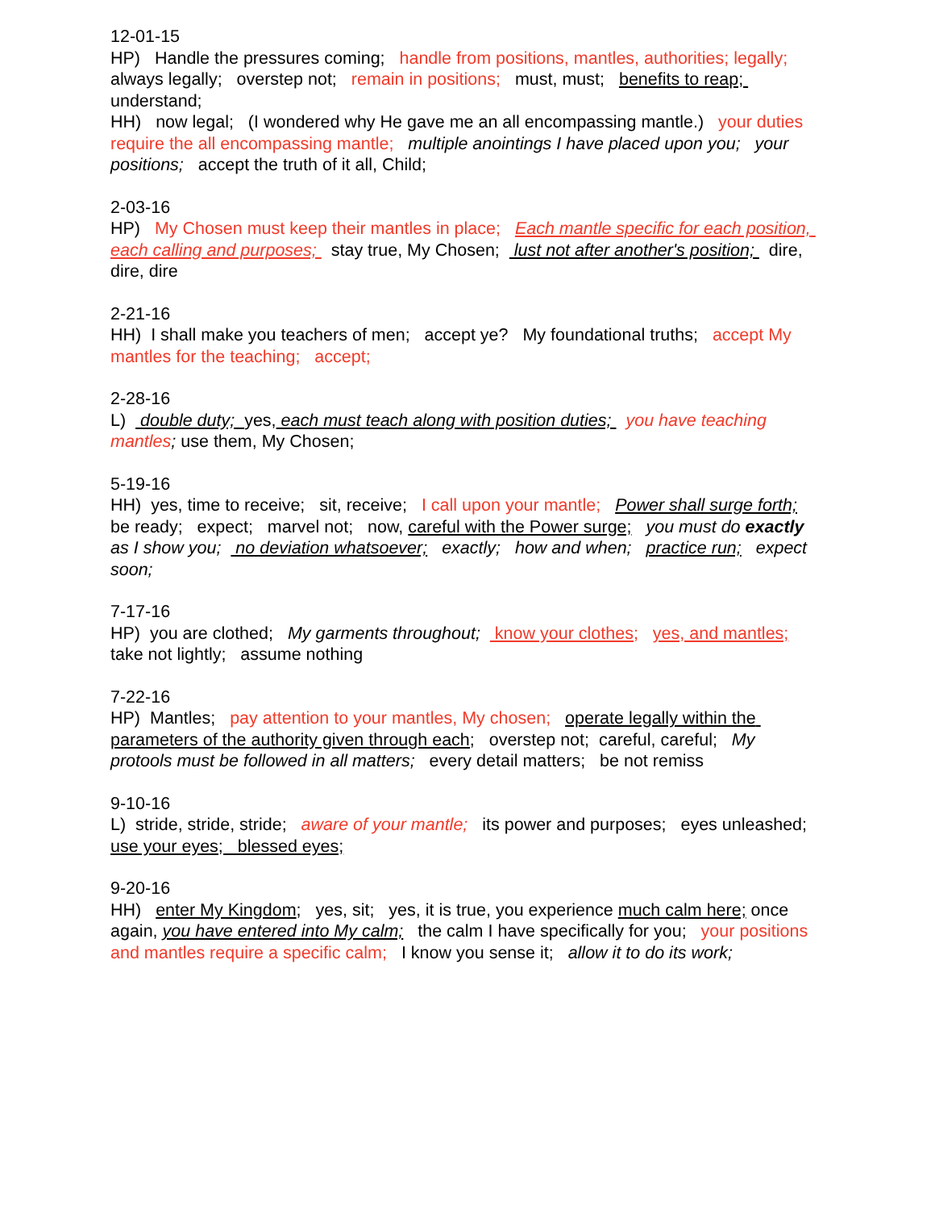12-01-15 HP) Handle the pressures coming; handle from positions, mantles, authorities; legally; always legally; overstep not; remain in positions; must, must; benefits to reap; understand; HH) now legal; (I wondered why He gave me an all encompassing mantle.) your duties require the all encompassing mantle; multiple anointings I have placed upon you; your positions; accept the truth of it all, Child;
2-03-16 HP) My Chosen must keep their mantles in place; Each mantle specific for each position, each calling and purposes; stay true, My Chosen; lust not after another's position; dire, dire, dire
2-21-16 HH) I shall make you teachers of men; accept ye? My foundational truths; accept My mantles for the teaching; accept;
2-28-16 L) double duty; yes, each must teach along with position duties; you have teaching mantles; use them, My Chosen;
5-19-16 HH) yes, time to receive; sit, receive; I call upon your mantle; Power shall surge forth; be ready; expect; marvel not; now, careful with the Power surge; you must do exactly as I show you; no deviation whatsoever; exactly; how and when; practice run; expect soon;
7-17-16 HP) you are clothed; My garments throughout; know your clothes; yes, and mantles; take not lightly; assume nothing
7-22-16 HP) Mantles; pay attention to your mantles, My chosen; operate legally within the parameters of the authority given through each; overstep not; careful, careful; My protools must be followed in all matters; every detail matters; be not remiss
9-10-16 L) stride, stride, stride; aware of your mantle; its power and purposes; eyes unleashed; use your eyes; blessed eyes;
9-20-16 HH) enter My Kingdom; yes, sit; yes, it is true, you experience much calm here; once again, you have entered into My calm; the calm I have specifically for you; your positions and mantles require a specific calm; I know you sense it; allow it to do its work;